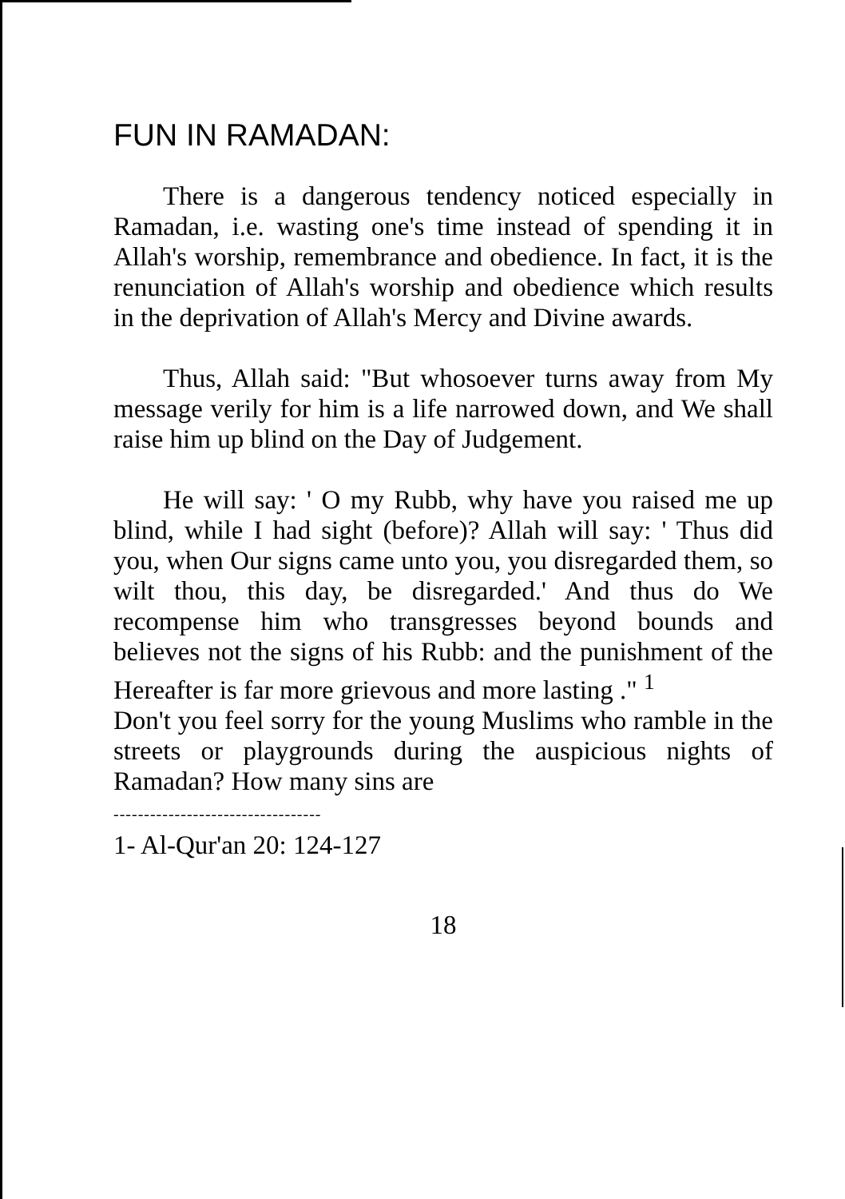FUN IN RAMADAN:
There is a dangerous tendency noticed especially in Ramadan, i.e. wasting one's time instead of spending it in Allah's worship, remembrance and obedience. In fact, it is the renunciation of Allah's worship and obedience which results in the deprivation of Allah's Mercy and Divine awards.
Thus, Allah said: "But whosoever turns away from My message verily for him is a life narrowed down, and We shall raise him up blind on the Day of Judgement.
He will say: ' O my Rubb, why have you raised me up blind, while I had sight (before)? Allah will say: ' Thus did you, when Our signs came unto you, you disregarded them, so wilt thou, this day, be disregarded.' And thus do We recompense him who transgresses beyond bounds and believes not the signs of his Rubb: and the punishment of the Hereafter is far more grievous and more lasting ." <sup>1</sup>
Don't you feel sorry for the young Muslims who ramble in the streets or playgrounds during the auspicious nights of Ramadan? How many sins are
----------------------------------
1- Al-Qur'an 20: 124-127
18